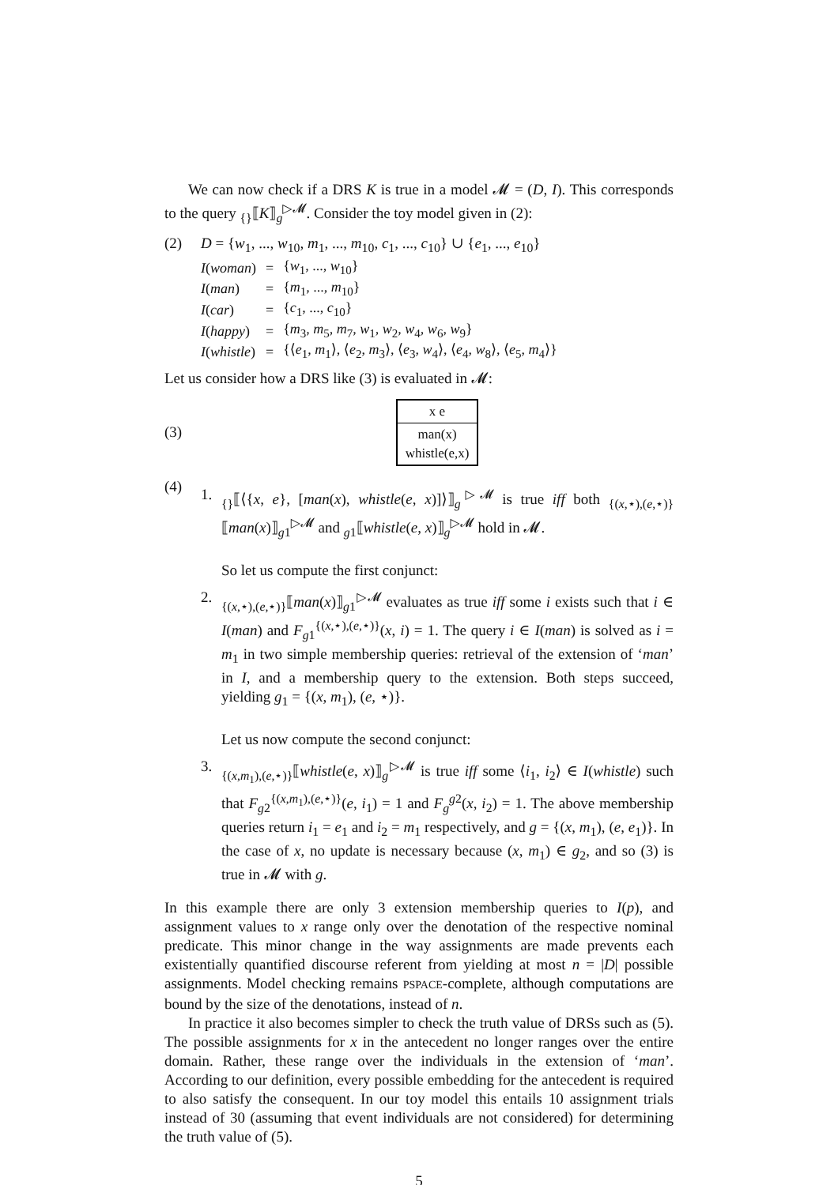We can now check if a DRS K is true in a model 𝓜 = (D, I). This corresponds to the query <sub>{}</sub>⟦K⟧<sub>g</sub><sup>▷𝓜</sup>. Consider the toy model given in (2):
(2) D = {w<sub>1</sub>, ..., w<sub>10</sub>, m<sub>1</sub>, ..., m<sub>10</sub>, c<sub>1</sub>, ..., c<sub>10</sub>} ∪ {e<sub>1</sub>, ..., e<sub>10</sub>}
| I ( woman ) | = | { w<sub>1</sub>, ..., w<sub>10</sub>} |
| I ( man ) | = | { m<sub>1</sub>, ..., m<sub>10</sub>} |
| I ( car ) | = | { c<sub>1</sub>, ..., c<sub>10</sub>} |
| I ( happy ) | = | { m<sub>3</sub>, m<sub>5</sub>, m<sub>7</sub>, w<sub>1</sub>, w<sub>2</sub>, w<sub>4</sub>, w<sub>6</sub>, w<sub>9</sub>} |
| I ( whistle ) | = | {⟨ e<sub>1</sub>, m<sub>1</sub>⟩, ⟨ e<sub>2</sub>, m<sub>3</sub>⟩, ⟨ e<sub>3</sub>, w<sub>4</sub>⟩, ⟨ e<sub>4</sub>, w<sub>8</sub>⟩, ⟨ e<sub>5</sub>, m<sub>4</sub>⟩} |
Let us consider how a DRS like (3) is evaluated in 𝓜:
(3)
x e
man(x)
whistle(e,x)
(4)
1. <sub>{}</sub>⟦⟨{x, e}, [man(x), whistle(e, x)]⟩⟧<sub>g</sub><sup>▷𝓜</sup> is true iff both <sub>{(x,⋆),(e,⋆)}</sub>⟦man(x)⟧<sub>g1</sub><sup>▷𝓜</sup> and <sub>g1</sub>⟦whistle(e, x)⟧<sub>g</sub><sup>▷𝓜</sup> hold in 𝓜.
So let us compute the first conjunct:
2. <sub>{(x,⋆),(e,⋆)}</sub>⟦man(x)⟧<sub>g1</sub><sup>▷𝓜</sup> evaluates as true iff some i exists such that i ∈ I(man) and F<sub>g1</sub><sup>{(x,⋆),(e,⋆)}</sup>(x, i) = 1. The query i ∈ I(man) is solved as i = m<sub>1</sub> in two simple membership queries: retrieval of the extension of ‘man’ in I, and a membership query to the extension. Both steps succeed, yielding g<sub>1</sub> = {(x, m<sub>1</sub>), (e, ⋆)}.
Let us now compute the second conjunct:
3. <sub>{(x,m<sub>1</sub>),(e,⋆)}</sub>⟦whistle(e, x)⟧<sub>g</sub><sup>▷𝓜</sup> is true iff some ⟨i<sub>1</sub>, i<sub>2</sub>⟩ ∈ I(whistle) such that F<sub>g2</sub><sup>{(x,m<sub>1</sub>),(e,⋆)}</sup>(e, i<sub>1</sub>) = 1 and F<sub>g</sub><sup>g2</sup>(x, i<sub>2</sub>) = 1. The above membership queries return i<sub>1</sub> = e<sub>1</sub> and i<sub>2</sub> = m<sub>1</sub> respectively, and g = {(x, m<sub>1</sub>), (e, e<sub>1</sub>)}. In the case of x, no update is necessary because (x, m<sub>1</sub>) ∈ g<sub>2</sub>, and so (3) is true in 𝓜 with g.
In this example there are only 3 extension membership queries to I(p), and assignment values to x range only over the denotation of the respective nominal predicate. This minor change in the way assignments are made prevents each existentially quantified discourse referent from yielding at most n = |D| possible assignments. Model checking remains PSPACE-complete, although computations are bound by the size of the denotations, instead of n.
In practice it also becomes simpler to check the truth value of DRSs such as (5). The possible assignments for x in the antecedent no longer ranges over the entire domain. Rather, these range over the individuals in the extension of ‘man’. According to our definition, every possible embedding for the antecedent is required to also satisfy the consequent. In our toy model this entails 10 assignment trials instead of 30 (assuming that event individuals are not considered) for determining the truth value of (5).
5